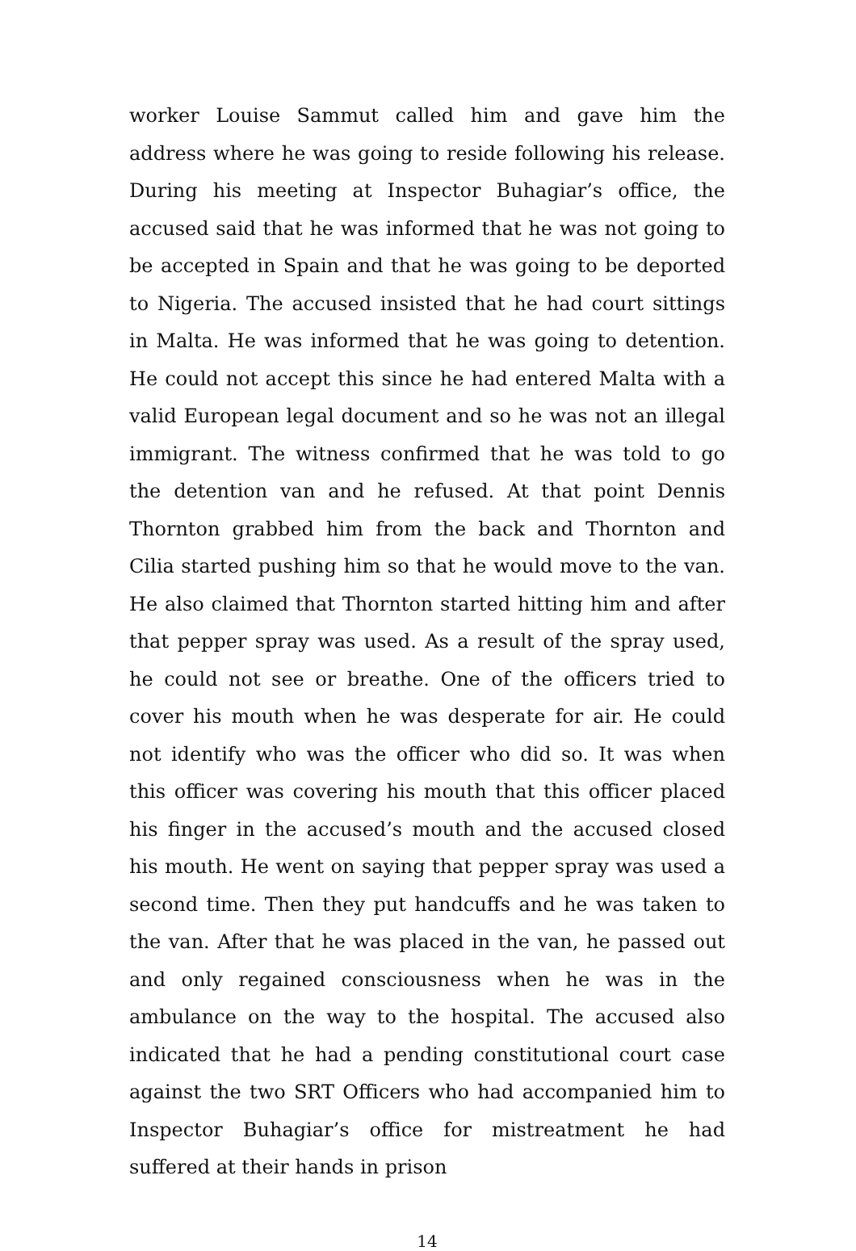worker Louise Sammut called him and gave him the address where he was going to reside following his release. During his meeting at Inspector Buhagiar’s office, the accused said that he was informed that he was not going to be accepted in Spain and that he was going to be deported to Nigeria. The accused insisted that he had court sittings in Malta. He was informed that he was going to detention. He could not accept this since he had entered Malta with a valid European legal document and so he was not an illegal immigrant. The witness confirmed that he was told to go the detention van and he refused. At that point Dennis Thornton grabbed him from the back and Thornton and Cilia started pushing him so that he would move to the van. He also claimed that Thornton started hitting him and after that pepper spray was used. As a result of the spray used, he could not see or breathe. One of the officers tried to cover his mouth when he was desperate for air. He could not identify who was the officer who did so. It was when this officer was covering his mouth that this officer placed his finger in the accused’s mouth and the accused closed his mouth. He went on saying that pepper spray was used a second time. Then they put handcuffs and he was taken to the van. After that he was placed in the van, he passed out and only regained consciousness when he was in the ambulance on the way to the hospital. The accused also indicated that he had a pending constitutional court case against the two SRT Officers who had accompanied him to Inspector Buhagiar’s office for mistreatment he had suffered at their hands in prison
14